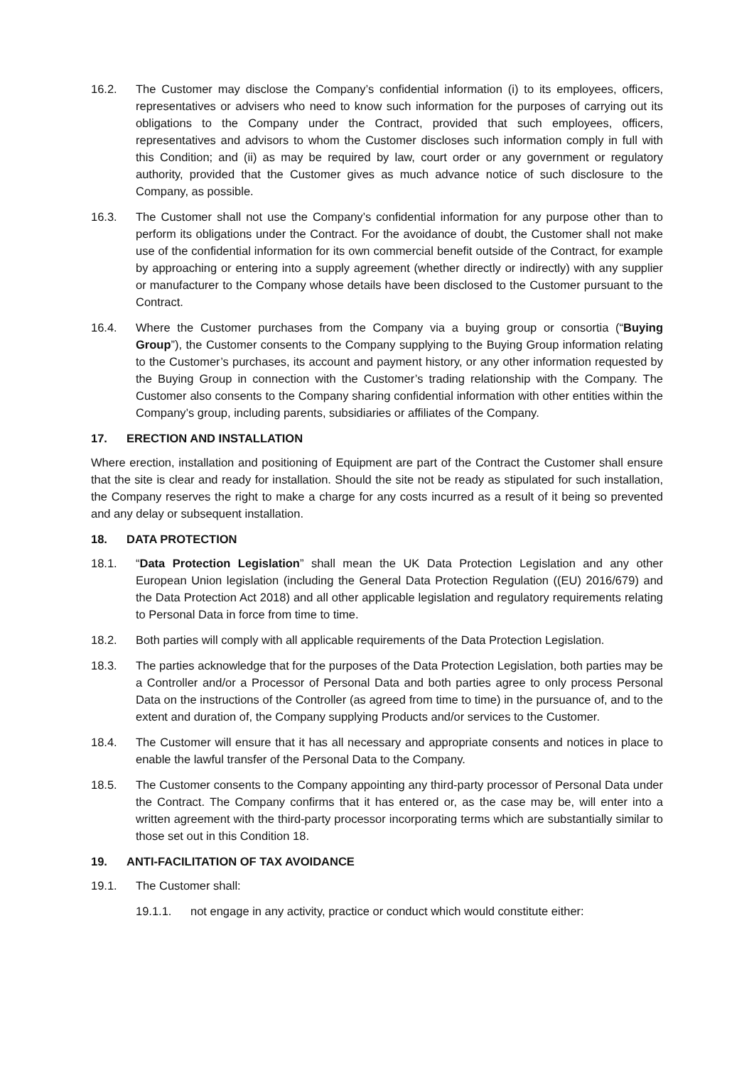16.2. The Customer may disclose the Company’s confidential information (i) to its employees, officers, representatives or advisers who need to know such information for the purposes of carrying out its obligations to the Company under the Contract, provided that such employees, officers, representatives and advisors to whom the Customer discloses such information comply in full with this Condition; and (ii) as may be required by law, court order or any government or regulatory authority, provided that the Customer gives as much advance notice of such disclosure to the Company, as possible.
16.3. The Customer shall not use the Company’s confidential information for any purpose other than to perform its obligations under the Contract. For the avoidance of doubt, the Customer shall not make use of the confidential information for its own commercial benefit outside of the Contract, for example by approaching or entering into a supply agreement (whether directly or indirectly) with any supplier or manufacturer to the Company whose details have been disclosed to the Customer pursuant to the Contract.
16.4. Where the Customer purchases from the Company via a buying group or consortia (“Buying Group”), the Customer consents to the Company supplying to the Buying Group information relating to the Customer’s purchases, its account and payment history, or any other information requested by the Buying Group in connection with the Customer’s trading relationship with the Company. The Customer also consents to the Company sharing confidential information with other entities within the Company’s group, including parents, subsidiaries or affiliates of the Company.
17. ERECTION AND INSTALLATION
Where erection, installation and positioning of Equipment are part of the Contract the Customer shall ensure that the site is clear and ready for installation. Should the site not be ready as stipulated for such installation, the Company reserves the right to make a charge for any costs incurred as a result of it being so prevented and any delay or subsequent installation.
18. DATA PROTECTION
18.1. “Data Protection Legislation” shall mean the UK Data Protection Legislation and any other European Union legislation (including the General Data Protection Regulation ((EU) 2016/679) and the Data Protection Act 2018) and all other applicable legislation and regulatory requirements relating to Personal Data in force from time to time.
18.2. Both parties will comply with all applicable requirements of the Data Protection Legislation.
18.3. The parties acknowledge that for the purposes of the Data Protection Legislation, both parties may be a Controller and/or a Processor of Personal Data and both parties agree to only process Personal Data on the instructions of the Controller (as agreed from time to time) in the pursuance of, and to the extent and duration of, the Company supplying Products and/or services to the Customer.
18.4. The Customer will ensure that it has all necessary and appropriate consents and notices in place to enable the lawful transfer of the Personal Data to the Company.
18.5. The Customer consents to the Company appointing any third-party processor of Personal Data under the Contract. The Company confirms that it has entered or, as the case may be, will enter into a written agreement with the third-party processor incorporating terms which are substantially similar to those set out in this Condition 18.
19. ANTI-FACILITATION OF TAX AVOIDANCE
19.1. The Customer shall:
19.1.1. not engage in any activity, practice or conduct which would constitute either: